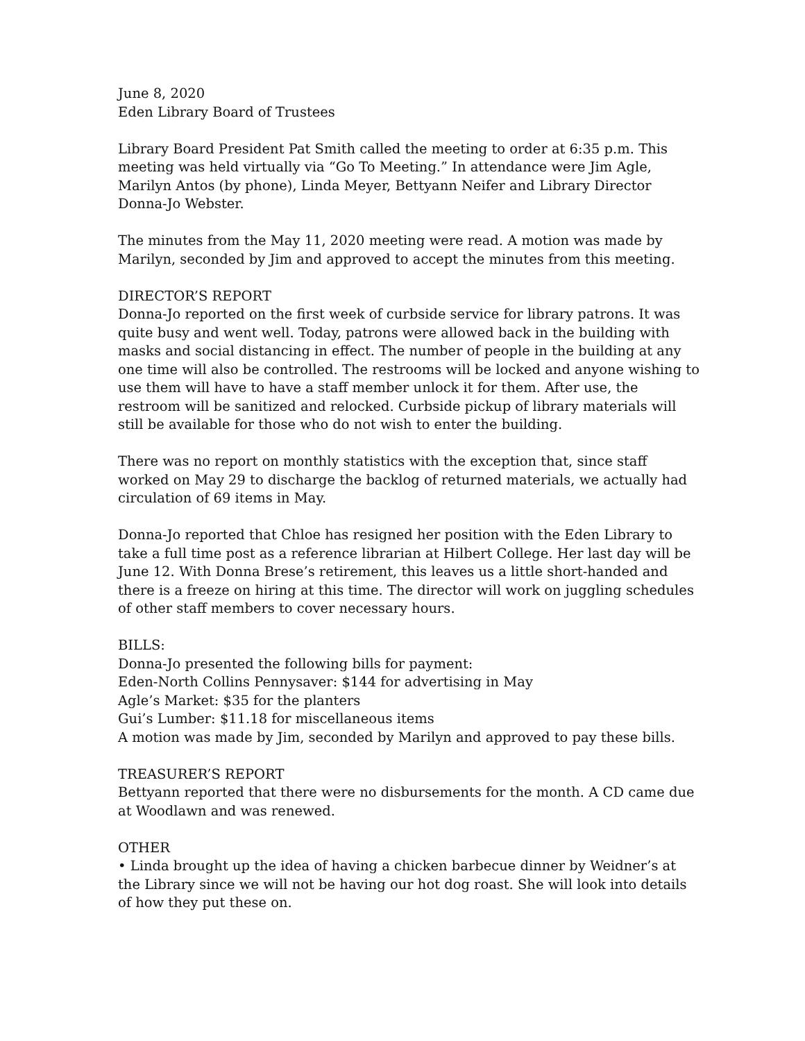June 8, 2020
Eden Library Board of Trustees
Library Board President Pat Smith called the meeting to order at 6:35 p.m. This meeting was held virtually via “Go To Meeting.” In attendance were Jim Agle, Marilyn Antos (by phone), Linda Meyer, Bettyann Neifer and Library Director Donna-Jo Webster.
The minutes from the May 11, 2020 meeting were read. A motion was made by Marilyn, seconded by Jim and approved to accept the minutes from this meeting.
DIRECTOR’S REPORT
Donna-Jo reported on the first week of curbside service for library patrons. It was quite busy and went well. Today, patrons were allowed back in the building with masks and social distancing in effect. The number of people in the building at any one time will also be controlled. The restrooms will be locked and anyone wishing to use them will have to have a staff member unlock it for them. After use, the restroom will be sanitized and relocked. Curbside pickup of library materials will still be available for those who do not wish to enter the building.
There was no report on monthly statistics with the exception that, since staff worked on May 29 to discharge the backlog of returned materials, we actually had circulation of 69 items in May.
Donna-Jo reported that Chloe has resigned her position with the Eden Library to take a full time post as a reference librarian at Hilbert College. Her last day will be June 12. With Donna Brese’s retirement, this leaves us a little short-handed and there is a freeze on hiring at this time. The director will work on juggling schedules of other staff members to cover necessary hours.
BILLS:
Donna-Jo presented the following bills for payment:
Eden-North Collins Pennysaver: $144 for advertising in May
Agle’s Market: $35 for the planters
Gui’s Lumber: $11.18 for miscellaneous items
A motion was made by Jim, seconded by Marilyn and approved to pay these bills.
TREASURER’S REPORT
Bettyann reported that there were no disbursements for the month. A CD came due at Woodlawn and was renewed.
OTHER
• Linda brought up the idea of having a chicken barbecue dinner by Weidner’s at the Library since we will not be having our hot dog roast. She will look into details of how they put these on.